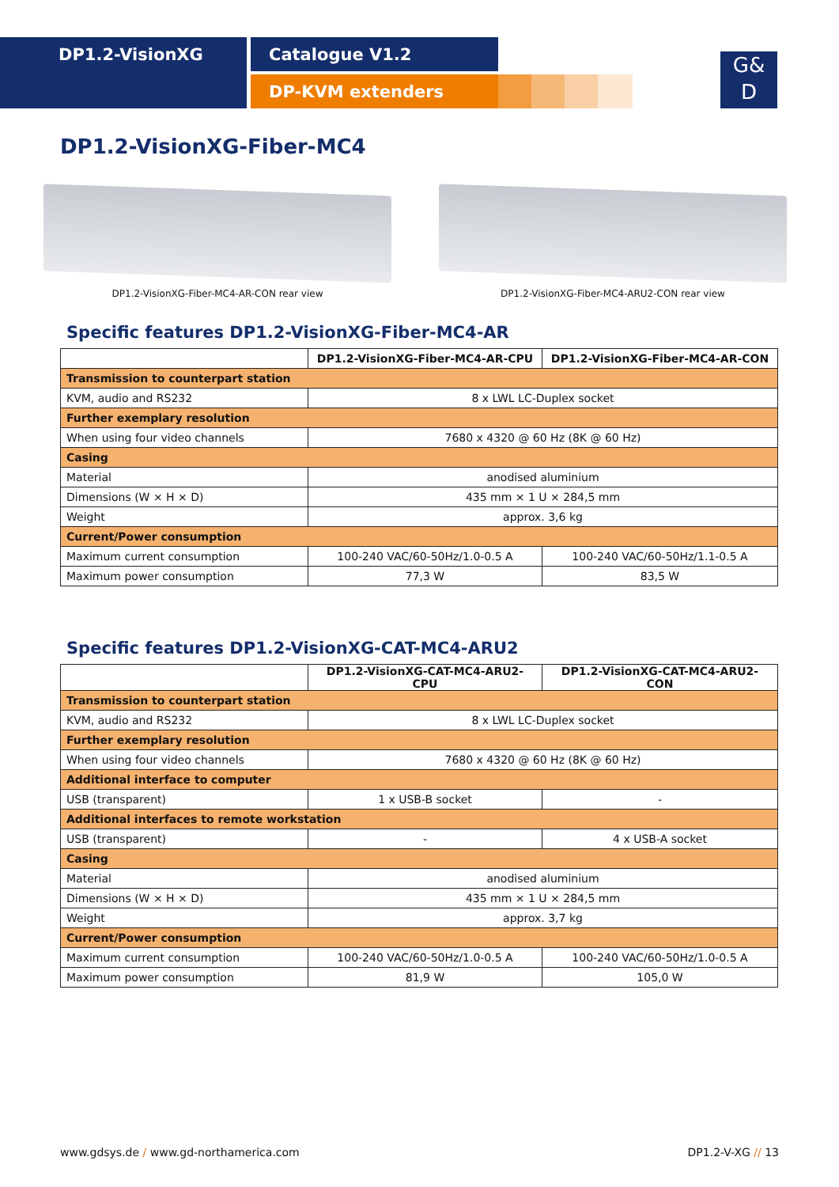DP1.2-VisionXG Catalogue V1.2
DP-KVM extenders
G&
D
DP1.2-VisionXG-Fiber-MC4
DP1.2-VisionXG-Fiber-MC4-AR-CON rear view DP1.2-VisionXG-Fiber-MC4-ARU2-CON rear view
Specific features DP1.2-VisionXG-Fiber-MC4-AR
| | DP1.2-VisionXG-Fiber-MC4-AR-CPU | DP1.2-VisionXG-Fiber-MC4-AR-CON |
| --- | --- | --- |
| Transmission to counterpart station | | |
| KVM, audio and RS232 | 8 x LWL LC-Duplex socket | |
| Further exemplary resolution | | |
| When using four video channels | 7680 x 4320 @ 60 Hz (8K @ 60 Hz) | |
| Casing | | |
| Material | anodised aluminium | |
| Dimensions (W × H × D) | 435 mm × 1 U × 284,5 mm | |
| Weight | approx. 3,6 kg | |
| Current/Power consumption | | |
| Maximum current consumption | 100-240 VAC/60-50Hz/1.0-0.5 A | 100-240 VAC/60-50Hz/1.1-0.5 A |
| Maximum power consumption | 77,3 W | 83,5 W |
Specific features DP1.2-VisionXG-CAT-MC4-ARU2
| | DP1.2-VisionXG-CAT-MC4-ARU2-CPU | DP1.2-VisionXG-CAT-MC4-ARU2-CON |
| --- | --- | --- |
| Transmission to counterpart station | | |
| KVM, audio and RS232 | 8 x LWL LC-Duplex socket | |
| Further exemplary resolution | | |
| When using four video channels | 7680 x 4320 @ 60 Hz (8K @ 60 Hz) | |
| Additional interface to computer | | |
| USB (transparent) | 1 x USB-B socket | - |
| Additional interfaces to remote workstation | | |
| USB (transparent) | - | 4 x USB-A socket |
| Casing | | |
| Material | anodised aluminium | |
| Dimensions (W × H × D) | 435 mm × 1 U × 284,5 mm | |
| Weight | approx. 3,7 kg | |
| Current/Power consumption | | |
| Maximum current consumption | 100-240 VAC/60-50Hz/1.0-0.5 A | 100-240 VAC/60-50Hz/1.0-0.5 A |
| Maximum power consumption | 81,9 W | 105,0 W |
www.gdsys.de / www.gd-northamerica.com DP1.2-V-XG // 13